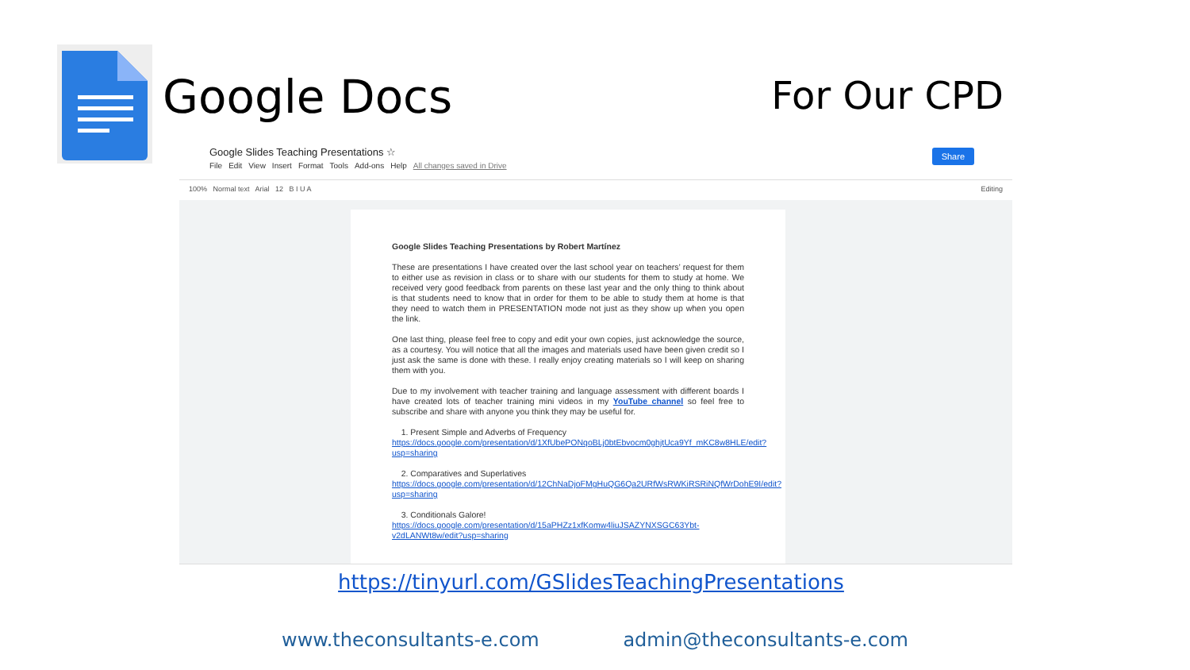Google Docs
For Our CPD
Google Slides Teaching Presentations ☆
File Edit View Insert Format Tools Add-ons Help All changes saved in Drive
Share
100% Normal text Arial 12 B I U A Editing
Google Slides Teaching Presentations by Robert Martínez
These are presentations I have created over the last school year on teachers’ request for them to either use as revision in class or to share with our students for them to study at home. We received very good feedback from parents on these last year and the only thing to think about is that students need to know that in order for them to be able to study them at home is that they need to watch them in PRESENTATION mode not just as they show up when you open the link.
One last thing, please feel free to copy and edit your own copies, just acknowledge the source, as a courtesy. You will notice that all the images and materials used have been given credit so I just ask the same is done with these. I really enjoy creating materials so I will keep on sharing them with you.
Due to my involvement with teacher training and language assessment with different boards I have created lots of teacher training mini videos in my YouTube channel so feel free to subscribe and share with anyone you think they may be useful for.
1. Present Simple and Adverbs of Frequency
https://docs.google.com/presentation/d/1XfUbePONqoBLj0btEbvocm0ghjtUca9Yf_mKC8w8HLE/edit?usp=sharing
2. Comparatives and Superlatives
https://docs.google.com/presentation/d/12ChNaDjoFMgHuQG6Qa2URfWsRWKiRSRiNQfWrDohE9I/edit?usp=sharing
3. Conditionals Galore!
https://docs.google.com/presentation/d/15aPHZz1xfKomw4liuJSAZYNXSGC63Ybt-v2dLANWt8w/edit?usp=sharing
https://tinyurl.com/GSlidesTeachingPresentations
www.theconsultants-e.com admin@theconsultants-e.com